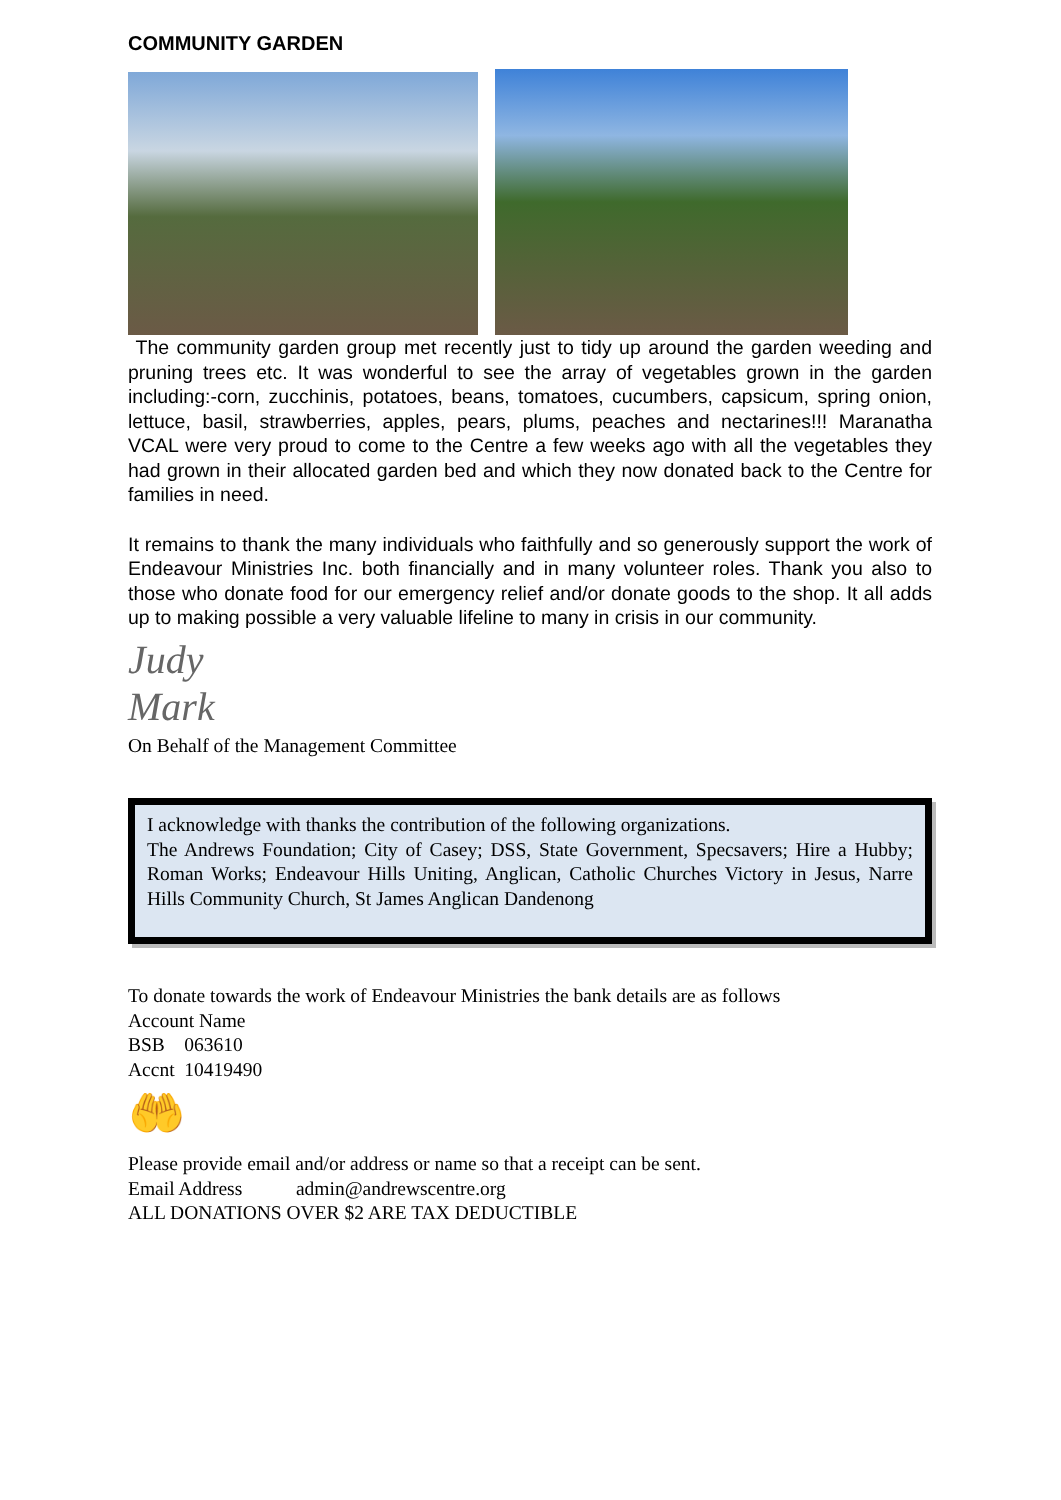COMMUNITY GARDEN
The community garden group met recently just to tidy up around the garden weeding and pruning trees etc. It was wonderful to see the array of vegetables grown in the garden including:-corn, zucchinis, potatoes, beans, tomatoes, cucumbers, capsicum, spring onion, lettuce, basil, strawberries, apples, pears, plums, peaches and nectarines!!! Maranatha VCAL were very proud to come to the Centre a few weeks ago with all the vegetables they had grown in their allocated garden bed and which they now donated back to the Centre for families in need.
It remains to thank the many individuals who faithfully and so generously support the work of Endeavour Ministries Inc. both financially and in many volunteer roles. Thank you also to those who donate food for our emergency relief and/or donate goods to the shop. It all adds up to making possible a very valuable lifeline to many in crisis in our community.
Judy Mark
On Behalf of the Management Committee
I acknowledge with thanks the contribution of the following organizations.
The Andrews Foundation; City of Casey; DSS, State Government, Specsavers; Hire a Hubby; Roman Works; Endeavour Hills Uniting, Anglican, Catholic Churches Victory in Jesus, Narre Hills Community Church, St James Anglican Dandenong
To donate towards the work of Endeavour Ministries the bank details are as follows
Account Name
BSB 063610
Accnt 10419490
🤲
Please provide email and/or address or name so that a receipt can be sent.
Email Address admin@andrewscentre.org
ALL DONATIONS OVER $2 ARE TAX DEDUCTIBLE